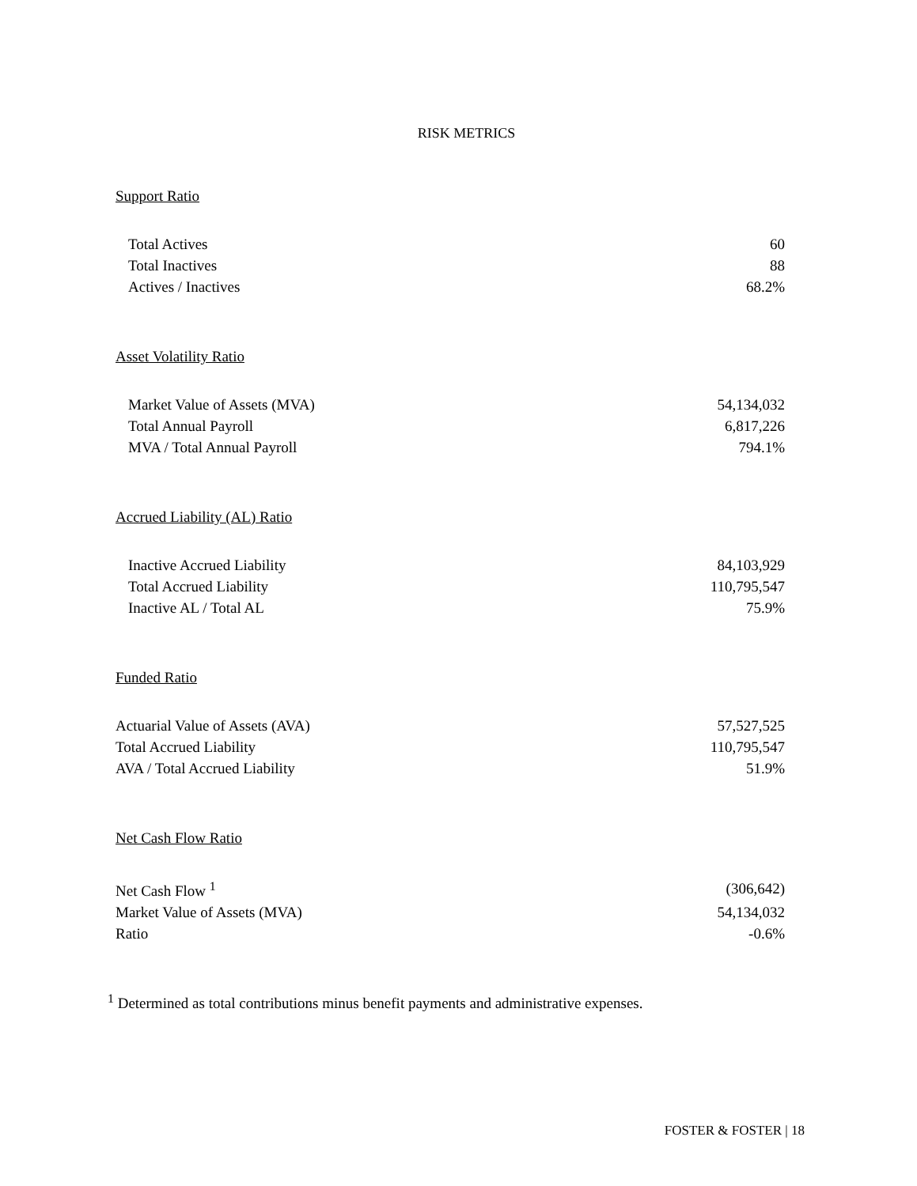RISK METRICS
Support Ratio
| Total Actives | 60 |
| Total Inactives | 88 |
| Actives / Inactives | 68.2% |
Asset Volatility Ratio
| Market Value of Assets (MVA) | 54,134,032 |
| Total Annual Payroll | 6,817,226 |
| MVA / Total Annual Payroll | 794.1% |
Accrued Liability (AL) Ratio
| Inactive Accrued Liability | 84,103,929 |
| Total Accrued Liability | 110,795,547 |
| Inactive AL / Total AL | 75.9% |
Funded Ratio
| Actuarial Value of Assets (AVA) | 57,527,525 |
| Total Accrued Liability | 110,795,547 |
| AVA / Total Accrued Liability | 51.9% |
Net Cash Flow Ratio
| Net Cash Flow <sup>1</sup> | (306,642) |
| Market Value of Assets (MVA) | 54,134,032 |
| Ratio | -0.6% |
<sup>1</sup> Determined as total contributions minus benefit payments and administrative expenses.
FOSTER & FOSTER | 18